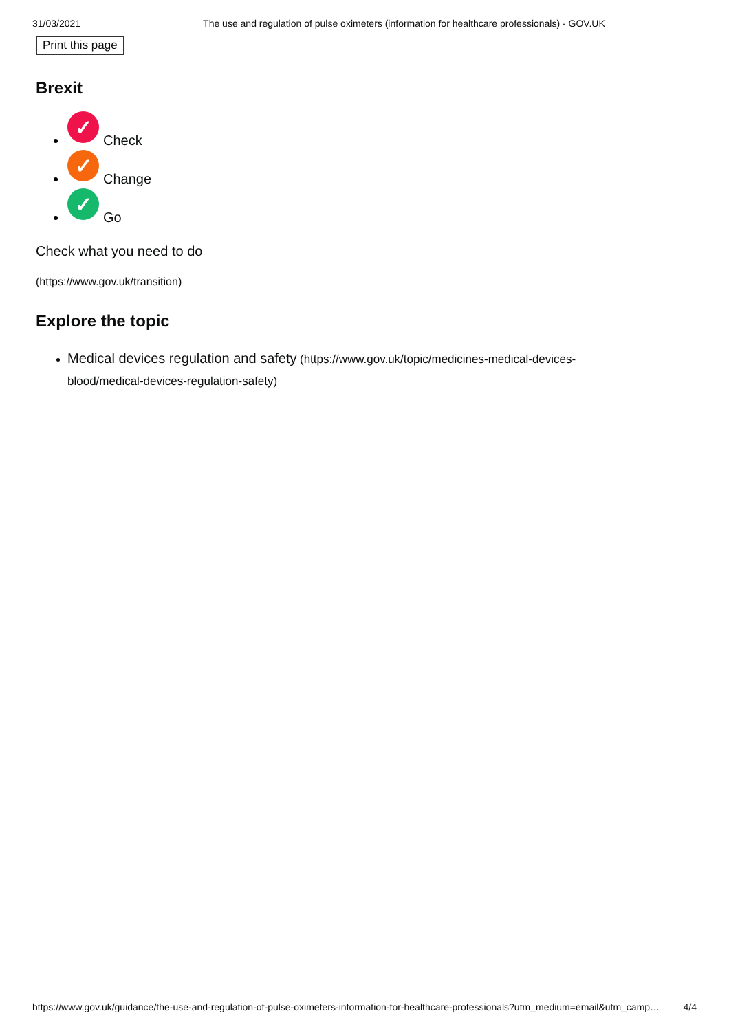31/03/2021 The use and regulation of pulse oximeters (information for healthcare professionals) - GOV.UK
Print this page
Brexit
✓ Check
✓ Change
✓ Go
Check what you need to do
(https://www.gov.uk/transition)
Explore the topic
Medical devices regulation and safety (https://www.gov.uk/topic/medicines-medical-devices-blood/medical-devices-regulation-safety)
https://www.gov.uk/guidance/the-use-and-regulation-of-pulse-oximeters-information-for-healthcare-professionals?utm_medium=email&utm_camp… 4/4